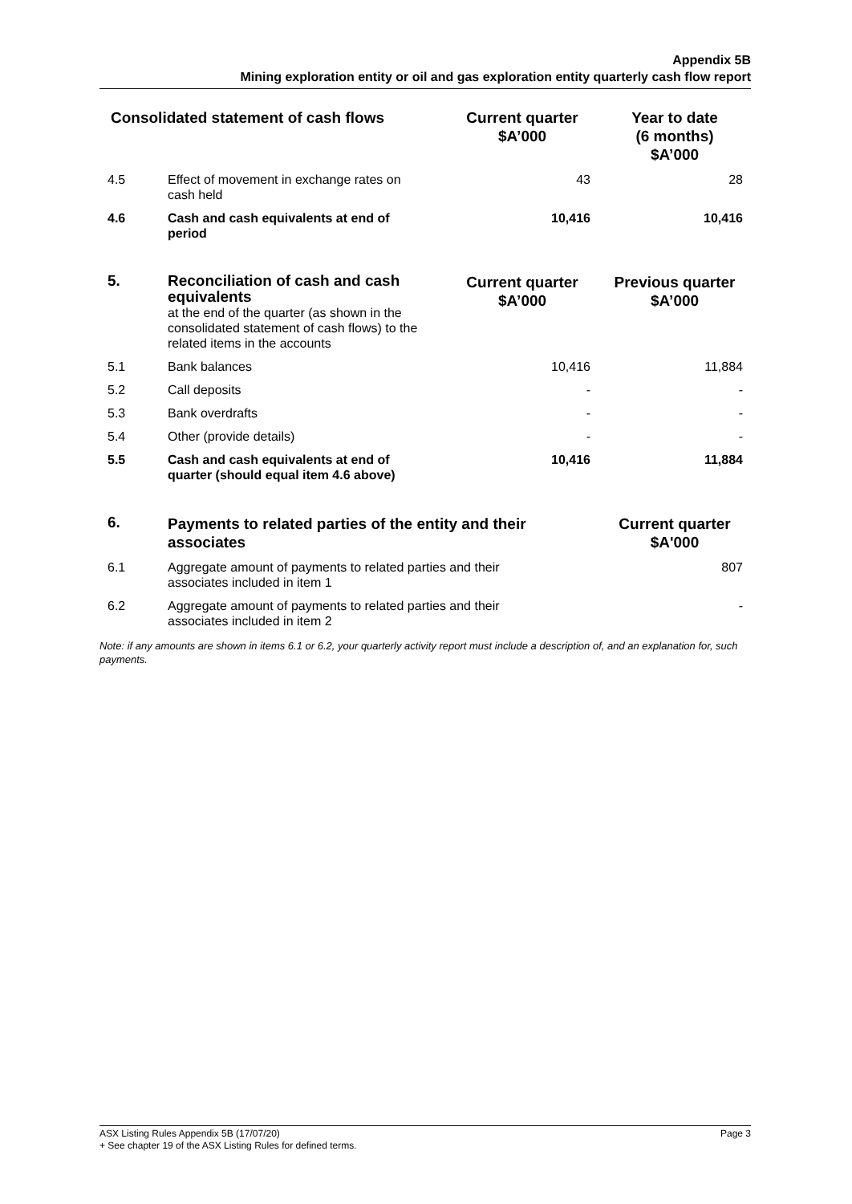Appendix 5B
Mining exploration entity or oil and gas exploration entity quarterly cash flow report
| Consolidated statement of cash flows | | Current quarter $A’000 | Year to date (6 months) $A’000 |
| --- | --- | --- | --- |
| 4.5 | Effect of movement in exchange rates on cash held | 43 | 28 |
| 4.6 | Cash and cash equivalents at end of period | 10,416 | 10,416 |
| 5. | Reconciliation of cash and cash equivalents at the end of the quarter (as shown in the consolidated statement of cash flows) to the related items in the accounts | Current quarter $A’000 | Previous quarter $A’000 |
| 5.1 | Bank balances | 10,416 | 11,884 |
| 5.2 | Call deposits | - | - |
| 5.3 | Bank overdrafts | - | - |
| 5.4 | Other (provide details) | - | - |
| 5.5 | Cash and cash equivalents at end of quarter (should equal item 4.6 above) | 10,416 | 11,884 |
| 6. | Payments to related parties of the entity and their associates | | Current quarter $A'000 |
| 6.1 | Aggregate amount of payments to related parties and their associates included in item 1 | | 807 |
| 6.2 | Aggregate amount of payments to related parties and their associates included in item 2 | | - |
Note: if any amounts are shown in items 6.1 or 6.2, your quarterly activity report must include a description of, and an explanation for, such payments.
Page 3 ASX Listing Rules Appendix 5B (17/07/20)
+ See chapter 19 of the ASX Listing Rules for defined terms.